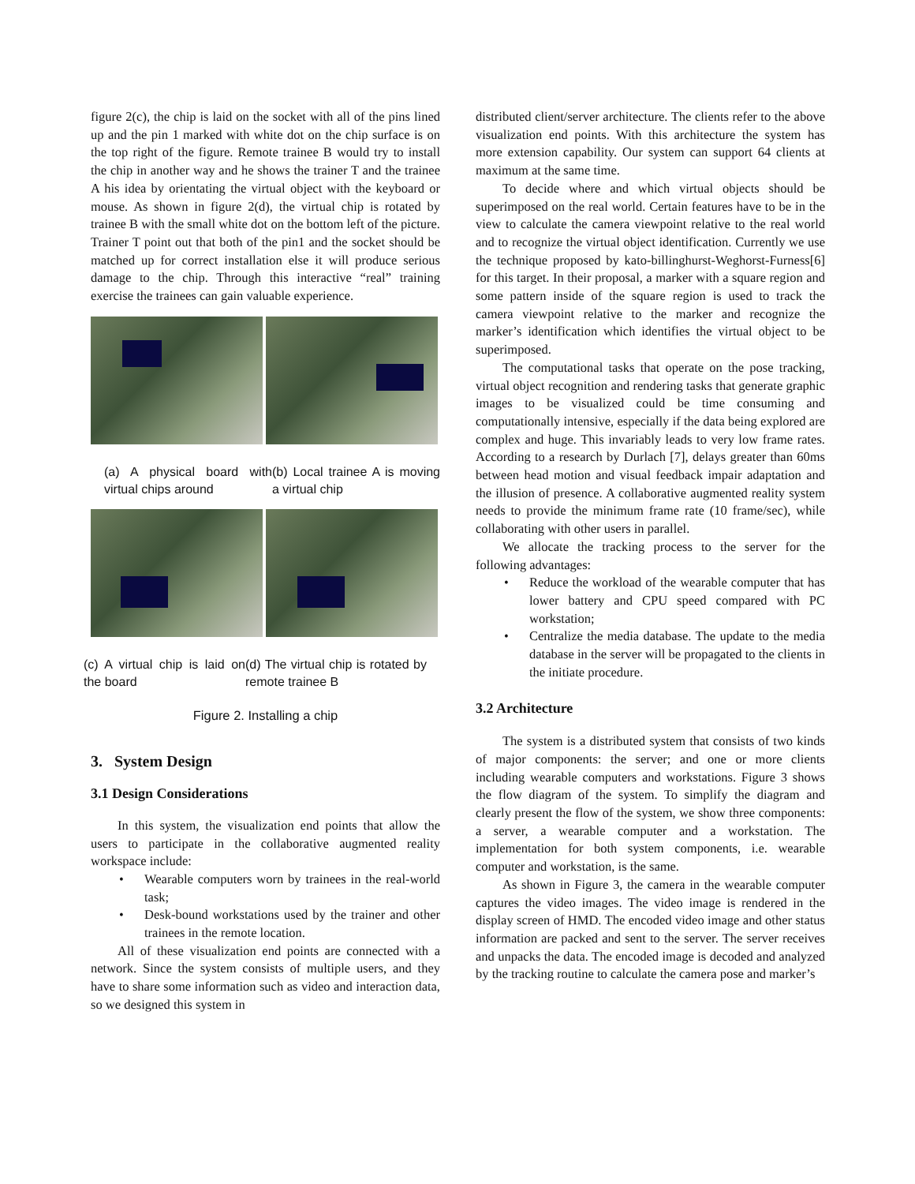figure 2(c), the chip is laid on the socket with all of the pins lined up and the pin 1 marked with white dot on the chip surface is on the top right of the figure. Remote trainee B would try to install the chip in another way and he shows the trainer T and the trainee A his idea by orientating the virtual object with the keyboard or mouse. As shown in figure 2(d), the virtual chip is rotated by trainee B with the small white dot on the bottom left of the picture. Trainer T point out that both of the pin1 and the socket should be matched up for correct installation else it will produce serious damage to the chip. Through this interactive “real” training exercise the trainees can gain valuable experience.
(a) A physical board with virtual chips around
(b) Local trainee A is moving a virtual chip
(c) A virtual chip is laid on the board
(d) The virtual chip is rotated by remote trainee B
Figure 2. Installing a chip
3. System Design
3.1 Design Considerations
In this system, the visualization end points that allow the users to participate in the collaborative augmented reality workspace include:
• Wearable computers worn by trainees in the real-world task;
• Desk-bound workstations used by the trainer and other trainees in the remote location.
All of these visualization end points are connected with a network. Since the system consists of multiple users, and they have to share some information such as video and interaction data, so we designed this system in
distributed client/server architecture. The clients refer to the above visualization end points. With this architecture the system has more extension capability. Our system can support 64 clients at maximum at the same time.
To decide where and which virtual objects should be superimposed on the real world. Certain features have to be in the view to calculate the camera viewpoint relative to the real world and to recognize the virtual object identification. Currently we use the technique proposed by kato-billinghurst-Weghorst-Furness[6] for this target. In their proposal, a marker with a square region and some pattern inside of the square region is used to track the camera viewpoint relative to the marker and recognize the marker’s identification which identifies the virtual object to be superimposed.
The computational tasks that operate on the pose tracking, virtual object recognition and rendering tasks that generate graphic images to be visualized could be time consuming and computationally intensive, especially if the data being explored are complex and huge. This invariably leads to very low frame rates. According to a research by Durlach [7], delays greater than 60ms between head motion and visual feedback impair adaptation and the illusion of presence. A collaborative augmented reality system needs to provide the minimum frame rate (10 frame/sec), while collaborating with other users in parallel.
We allocate the tracking process to the server for the following advantages:
• Reduce the workload of the wearable computer that has lower battery and CPU speed compared with PC workstation;
• Centralize the media database. The update to the media database in the server will be propagated to the clients in the initiate procedure.
3.2 Architecture
The system is a distributed system that consists of two kinds of major components: the server; and one or more clients including wearable computers and workstations. Figure 3 shows the flow diagram of the system. To simplify the diagram and clearly present the flow of the system, we show three components: a server, a wearable computer and a workstation. The implementation for both system components, i.e. wearable computer and workstation, is the same.
As shown in Figure 3, the camera in the wearable computer captures the video images. The video image is rendered in the display screen of HMD. The encoded video image and other status information are packed and sent to the server. The server receives and unpacks the data. The encoded image is decoded and analyzed by the tracking routine to calculate the camera pose and marker’s